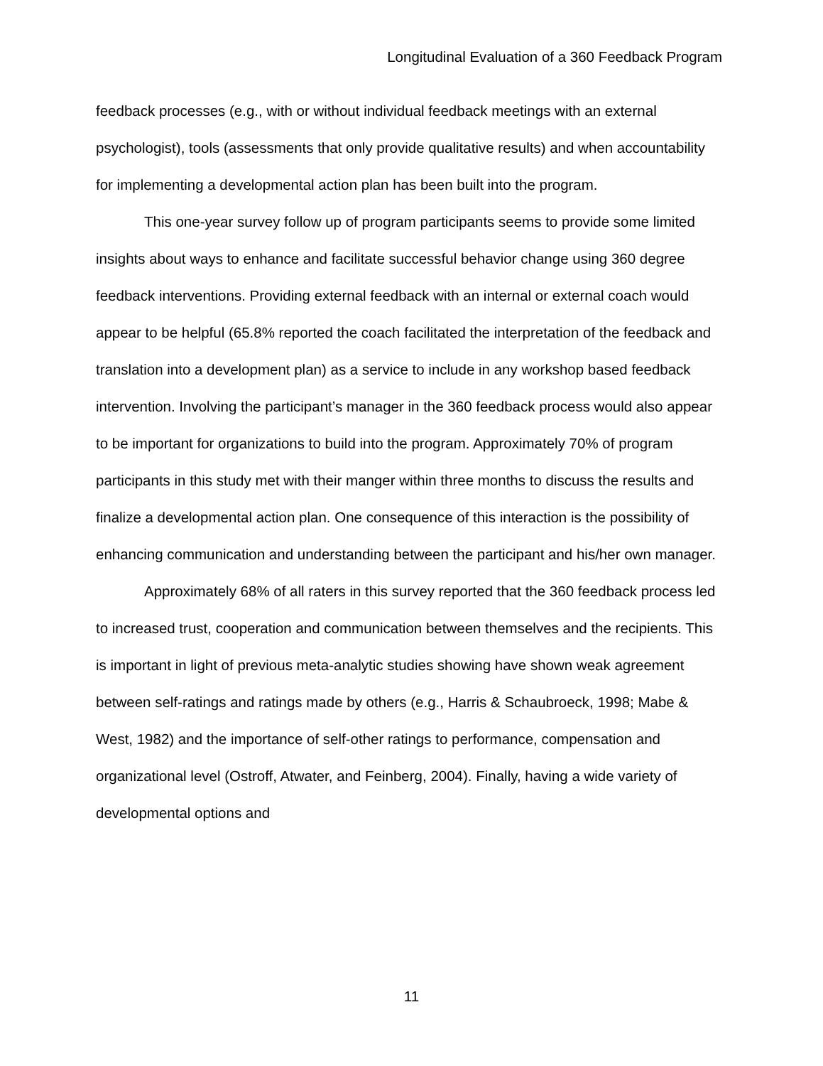Longitudinal Evaluation of a 360 Feedback Program
feedback processes (e.g., with or without individual feedback meetings with an external psychologist), tools (assessments that only provide qualitative results) and when accountability for implementing a developmental action plan has been built into the program.
This one-year survey follow up of program participants seems to provide some limited insights about ways to enhance and facilitate successful behavior change using 360 degree feedback interventions. Providing external feedback with an internal or external coach would appear to be helpful (65.8% reported the coach facilitated the interpretation of the feedback and translation into a development plan) as a service to include in any workshop based feedback intervention. Involving the participant’s manager in the 360 feedback process would also appear to be important for organizations to build into the program. Approximately 70% of program participants in this study met with their manger within three months to discuss the results and finalize a developmental action plan. One consequence of this interaction is the possibility of enhancing communication and understanding between the participant and his/her own manager.
Approximately 68% of all raters in this survey reported that the 360 feedback process led to increased trust, cooperation and communication between themselves and the recipients. This is important in light of previous meta-analytic studies showing have shown weak agreement between self-ratings and ratings made by others (e.g., Harris & Schaubroeck, 1998; Mabe & West, 1982) and the importance of self-other ratings to performance, compensation and organizational level (Ostroff, Atwater, and Feinberg, 2004). Finally, having a wide variety of developmental options and
11